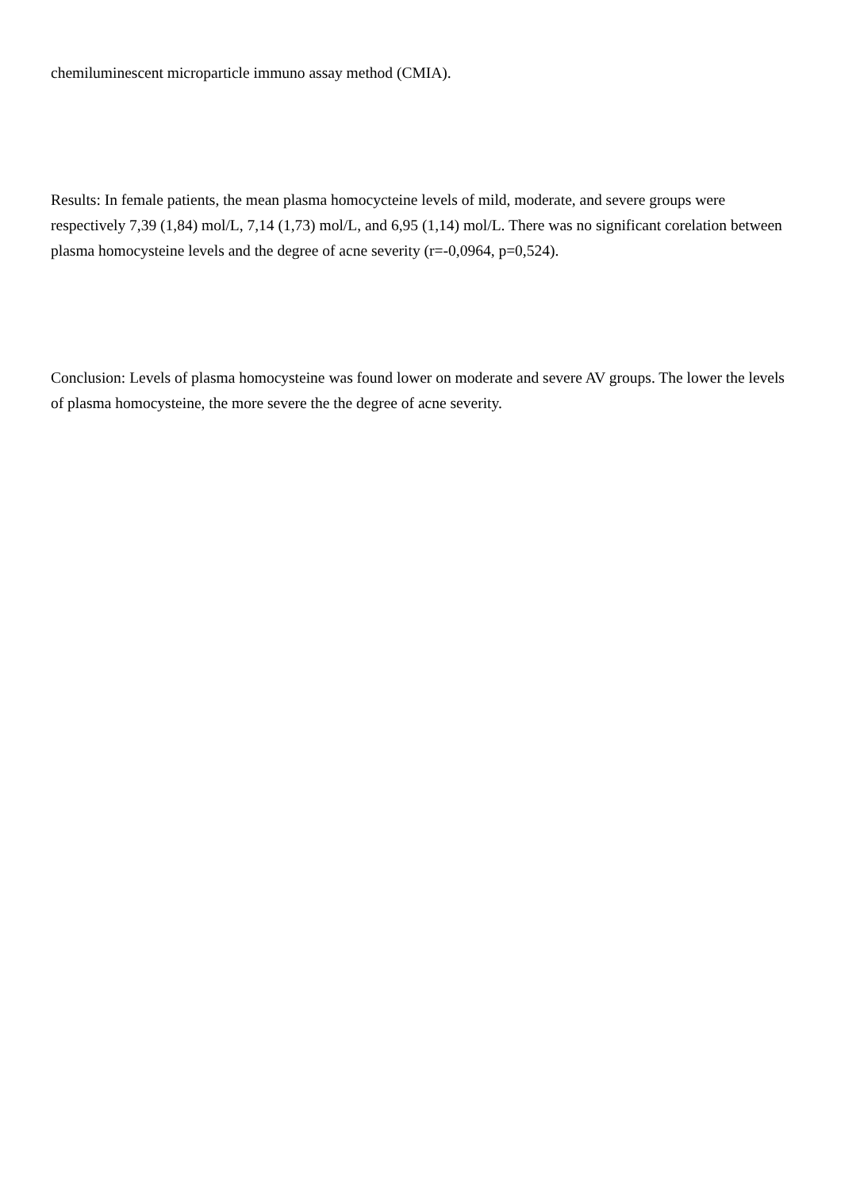chemiluminescent microparticle immuno assay method (CMIA).
Results: In female patients, the mean plasma homocycteine levels of mild, moderate, and severe groups were respectively 7,39 (1,84) mol/L, 7,14 (1,73) mol/L, and 6,95 (1,14) mol/L. There was no significant corelation between plasma homocysteine levels and the degree of acne severity (r=-0,0964, p=0,524).
Conclusion: Levels of plasma homocysteine was found lower on moderate and severe AV groups. The lower the levels of plasma homocysteine, the more severe the the degree of acne severity.